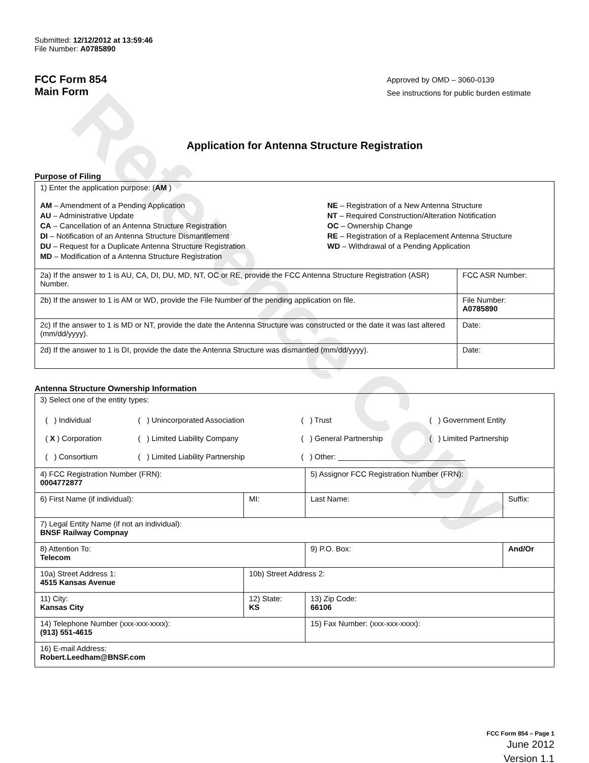Reference Copy
Submitted: 12/12/2012 at 13:59:46
File Number: A0785890
FCC Form 854
Main Form
Approved by OMD – 3060-0139
See instructions for public burden estimate
Application for Antenna Structure Registration
Purpose of Filing
| 1) Enter the application purpose: ( AM ) AM – Amendment of a Pending Application AU – Administrative Update CA – Cancellation of an Antenna Structure Registration DI – Notification of an Antenna Structure Dismantlement DU – Request for a Duplicate Antenna Structure Registration MD – Modification of a Antenna Structure Registration NE – Registration of a New Antenna Structure NT – Required Construction/Alteration Notification OC – Ownership Change RE – Registration of a Replacement Antenna Structure WD – Withdrawal of a Pending Application | |
| 2a) If the answer to 1 is AU, CA, DI, DU, MD, NT, OC or RE, provide the FCC Antenna Structure Registration (ASR) Number. | FCC ASR Number: |
| 2b) If the answer to 1 is AM or WD, provide the File Number of the pending application on file. | File Number: A0785890 |
| 2c) If the answer to 1 is MD or NT, provide the date the Antenna Structure was constructed or the date it was last altered (mm/dd/yyyy). | Date: |
| 2d) If the answer to 1 is DI, provide the date the Antenna Structure was dismantled (mm/dd/yyyy). | Date: |
Antenna Structure Ownership Information
| 3) Select one of the entity types: / ( ) Individual / ( ) Unincorporated Association / ( ) Trust / ( ) Government Entity / / ( X ) Corporation / ( ) Limited Liability Company / ( ) General Partnership / ( ) Limited Partnership / / ( ) Consortium / ( ) Limited Liability Partnership / ( ) Other: ______________________________ / / | | | |
| 4) FCC Registration Number (FRN): 0004772877 | | 5) Assignor FCC Registration Number (FRN): | |
| 6) First Name (if individual): | MI: | Last Name: | Suffix: |
| 7) Legal Entity Name (if not an individual): BNSF Railway Compnay | | | |
| 8) Attention To: Telecom | | 9) P.O. Box: | And/Or |
| 10a) Street Address 1: 4515 Kansas Avenue | 10b) Street Address 2: | | |
| 11) City: Kansas City | 12) State: KS | 13) Zip Code: 66106 | |
| 14) Telephone Number (xxx-xxx-xxxx): (913) 551-4615 | | 15) Fax Number: (xxx-xxx-xxxx): | |
| 16) E-mail Address: Robert.Leedham@BNSF.com | | | |
FCC Form 854 – Page 1
June 2012
Version 1.1